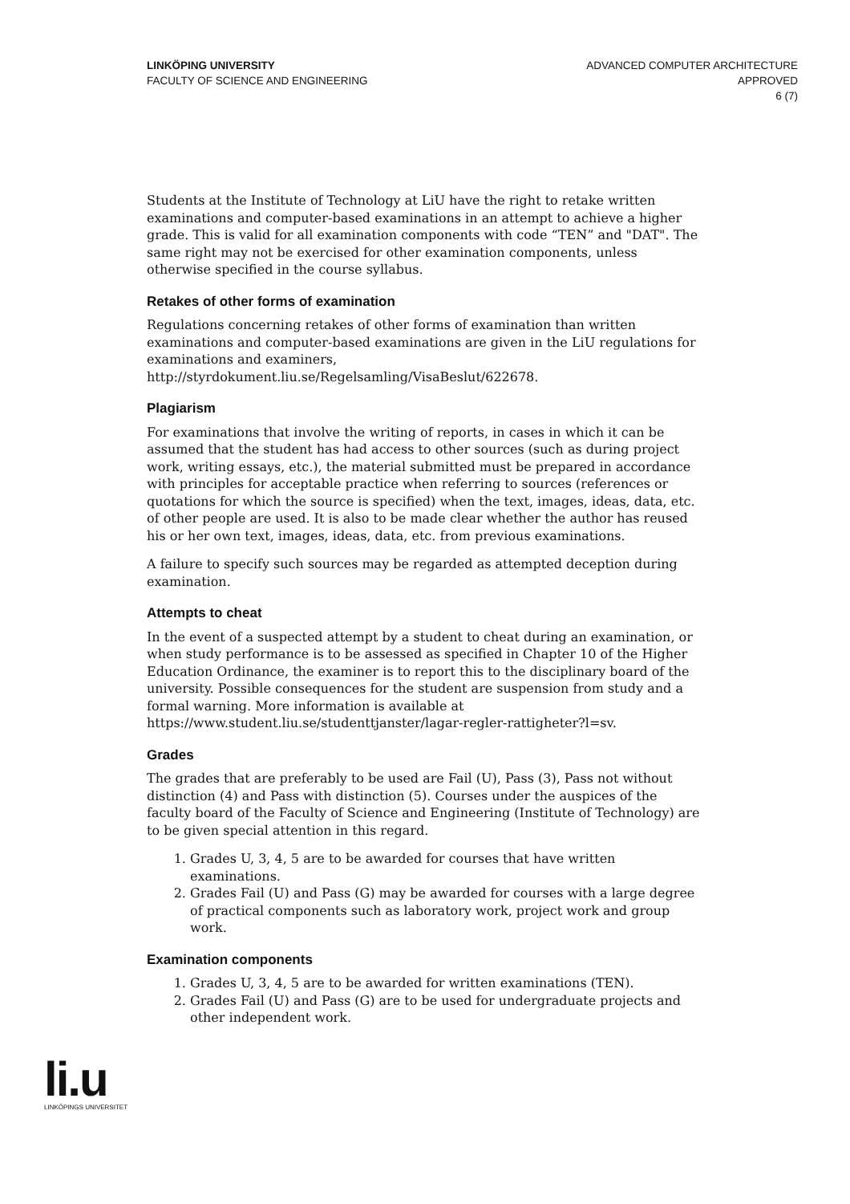LINKÖPING UNIVERSITY
FACULTY OF SCIENCE AND ENGINEERING
ADVANCED COMPUTER ARCHITECTURE
APPROVED
6 (7)
Students at the Institute of Technology at LiU have the right to retake written examinations and computer-based examinations in an attempt to achieve a higher grade. This is valid for all examination components with code “TEN” and "DAT". The same right may not be exercised for other examination components, unless otherwise specified in the course syllabus.
Retakes of other forms of examination
Regulations concerning retakes of other forms of examination than written examinations and computer-based examinations are given in the LiU regulations for examinations and examiners, http://styrdokument.liu.se/Regelsamling/VisaBeslut/622678.
Plagiarism
For examinations that involve the writing of reports, in cases in which it can be assumed that the student has had access to other sources (such as during project work, writing essays, etc.), the material submitted must be prepared in accordance with principles for acceptable practice when referring to sources (references or quotations for which the source is specified) when the text, images, ideas, data, etc. of other people are used. It is also to be made clear whether the author has reused his or her own text, images, ideas, data, etc. from previous examinations.
A failure to specify such sources may be regarded as attempted deception during examination.
Attempts to cheat
In the event of a suspected attempt by a student to cheat during an examination, or when study performance is to be assessed as specified in Chapter 10 of the Higher Education Ordinance, the examiner is to report this to the disciplinary board of the university. Possible consequences for the student are suspension from study and a formal warning. More information is available at https://www.student.liu.se/studenttjanster/lagar-regler-rattigheter?l=sv.
Grades
The grades that are preferably to be used are Fail (U), Pass (3), Pass not without distinction (4) and Pass with distinction (5). Courses under the auspices of the faculty board of the Faculty of Science and Engineering (Institute of Technology) are to be given special attention in this regard.
1. Grades U, 3, 4, 5 are to be awarded for courses that have written examinations.
2. Grades Fail (U) and Pass (G) may be awarded for courses with a large degree of practical components such as laboratory work, project work and group work.
Examination components
1. Grades U, 3, 4, 5 are to be awarded for written examinations (TEN).
2. Grades Fail (U) and Pass (G) are to be used for undergraduate projects and other independent work.
li.u
LINKÖPINGS UNIVERSITET